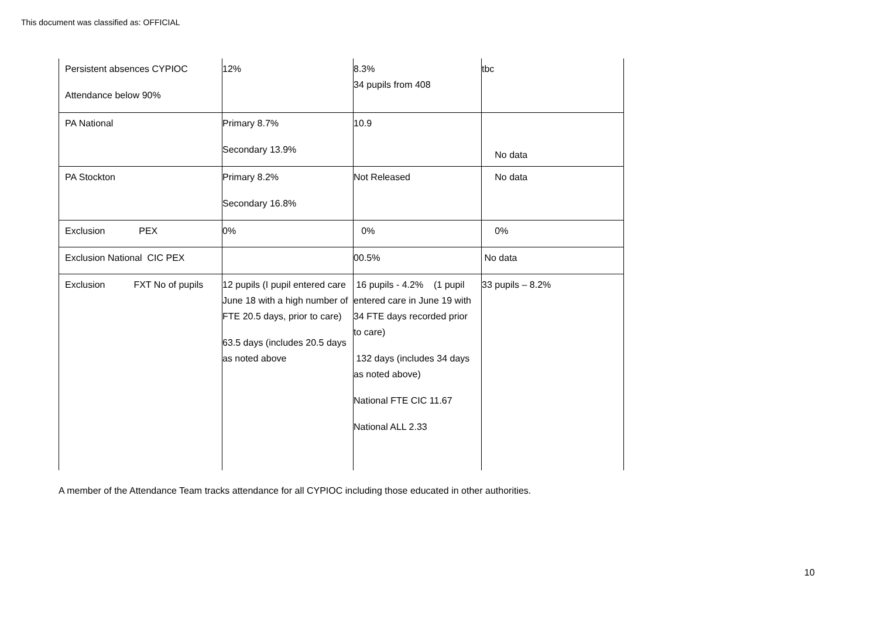This document was classified as: OFFICIAL
| Persistent absences CYPIOC Attendance below 90% | 12% | 8.3% 34 pupils from 408 | tbc |
| PA National | Primary 8.7% Secondary 13.9% | 10.9 | No data |
| PA Stockton | Primary 8.2% Secondary 16.8% | Not Released | No data |
| Exclusion PEX | 0% | 0% | 0% |
| Exclusion National CIC PEX | | 00.5% | No data |
| Exclusion FXT No of pupils | 12 pupils (I pupil entered care June 18 with a high number of FTE 20.5 days, prior to care) 63.5 days (includes 20.5 days as noted above | 16 pupils - 4.2% (1 pupil entered care in June 19 with 34 FTE days recorded prior to care) 132 days (includes 34 days as noted above) National FTE CIC 11.67 National ALL 2.33 | 33 pupils – 8.2% |
A member of the Attendance Team tracks attendance for all CYPIOC including those educated in other authorities.
10